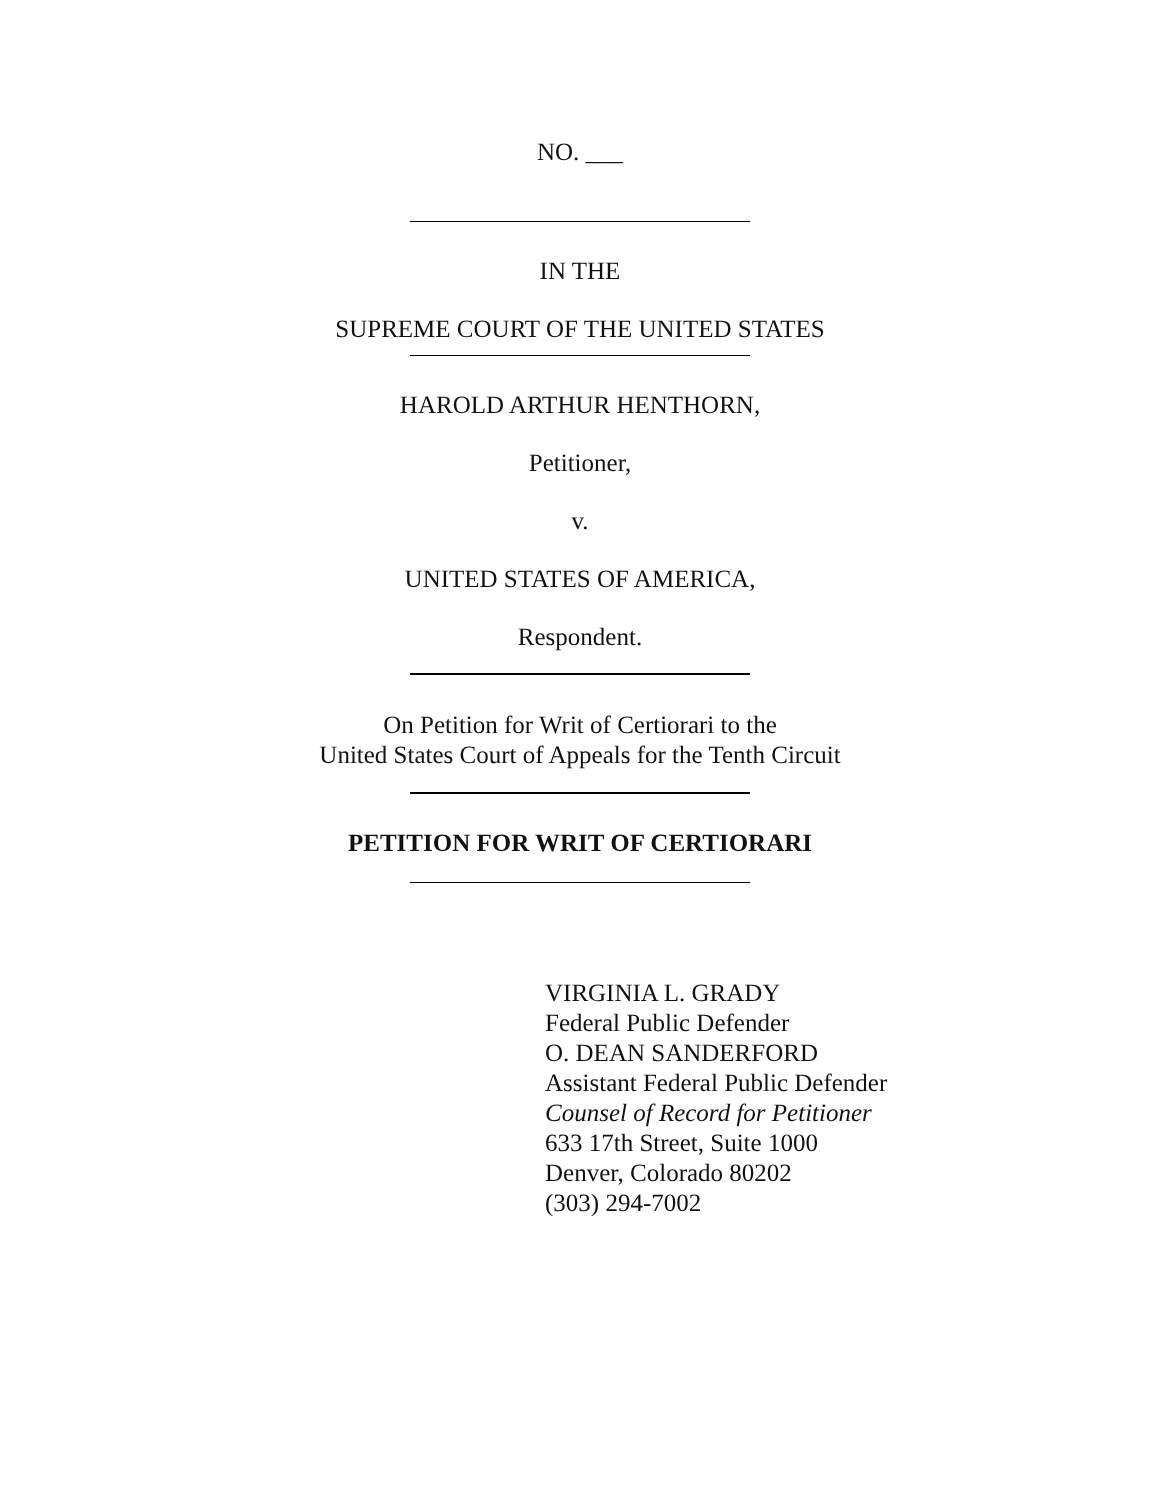NO. ___
IN THE
SUPREME COURT OF THE UNITED STATES
HAROLD ARTHUR HENTHORN,
Petitioner,
v.
UNITED STATES OF AMERICA,
Respondent.
On Petition for Writ of Certiorari to the
United States Court of Appeals for the Tenth Circuit
PETITION FOR WRIT OF CERTIORARI
VIRGINIA L. GRADY
Federal Public Defender
O. DEAN SANDERFORD
Assistant Federal Public Defender
Counsel of Record for Petitioner
633 17th Street, Suite 1000
Denver, Colorado 80202
(303) 294-7002